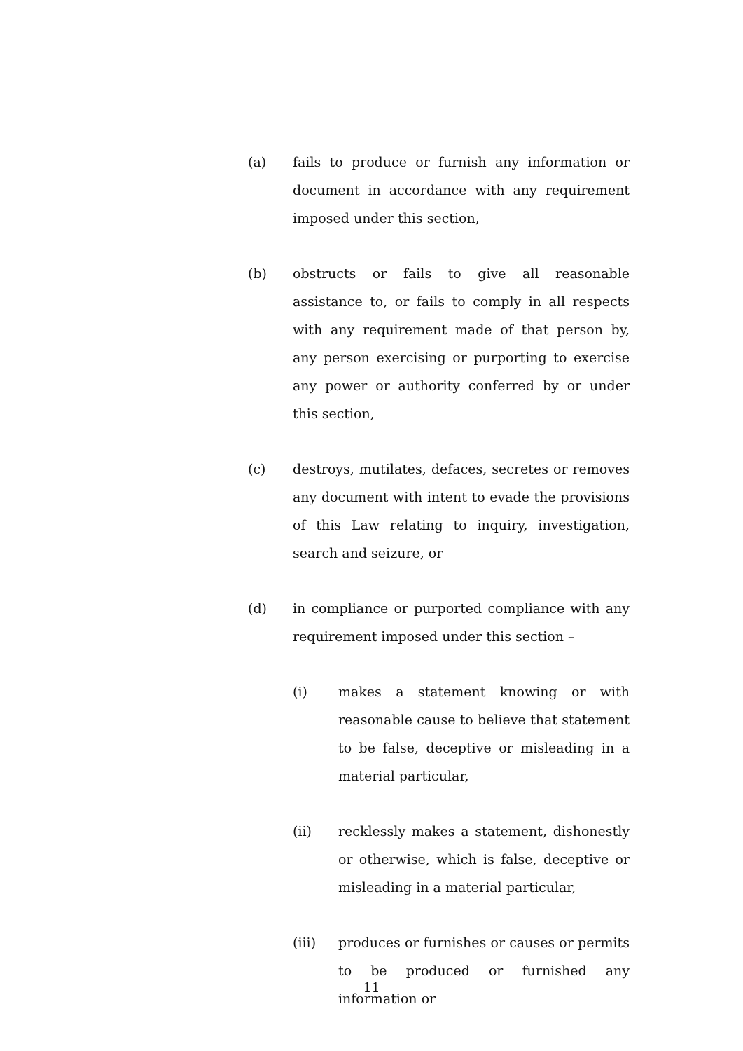(a) fails to produce or furnish any information or document in accordance with any requirement imposed under this section,
(b) obstructs or fails to give all reasonable assistance to, or fails to comply in all respects with any requirement made of that person by, any person exercising or purporting to exercise any power or authority conferred by or under this section,
(c) destroys, mutilates, defaces, secretes or removes any document with intent to evade the provisions of this Law relating to inquiry, investigation, search and seizure, or
(d) in compliance or purported compliance with any requirement imposed under this section –
(i) makes a statement knowing or with reasonable cause to believe that statement to be false, deceptive or misleading in a material particular,
(ii) recklessly makes a statement, dishonestly or otherwise, which is false, deceptive or misleading in a material particular,
(iii) produces or furnishes or causes or permits to be produced or furnished any information or
11